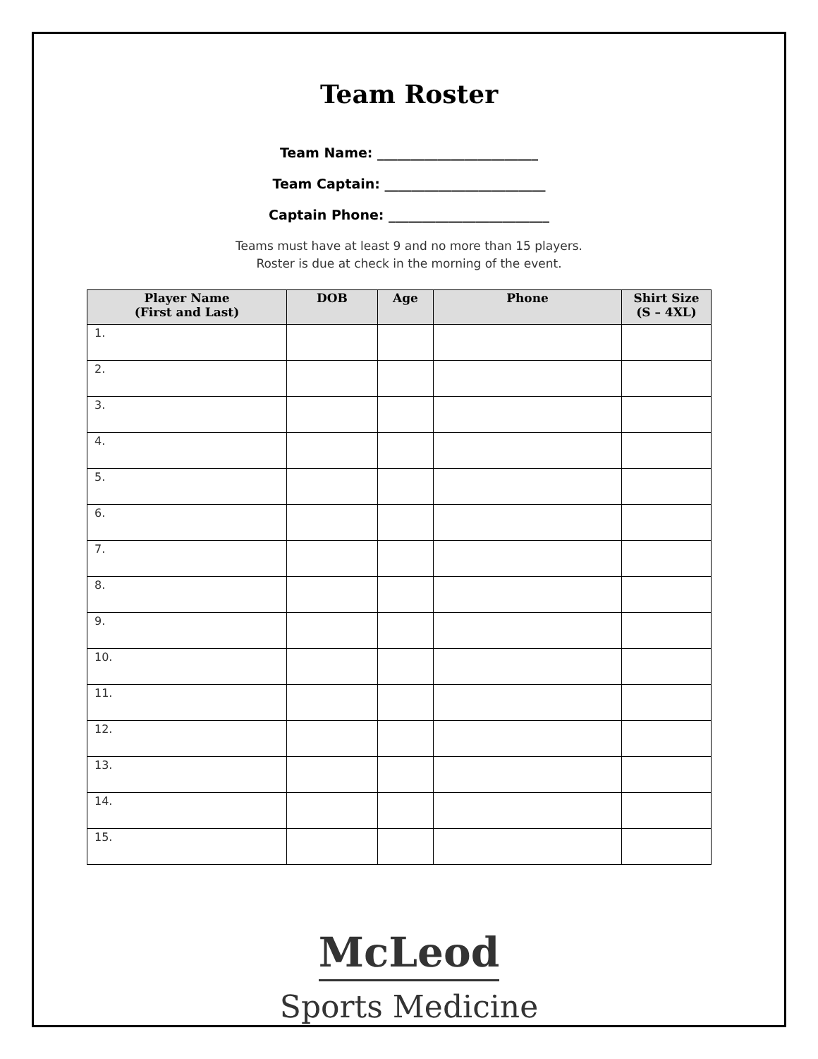Team Roster
Team Name: ________________________
Team Captain: ________________________
Captain Phone: ________________________
Teams must have at least 9 and no more than 15 players.
Roster is due at check in the morning of the event.
| Player Name (First and Last) | DOB | Age | Phone | Shirt Size (S – 4XL) |
| --- | --- | --- | --- | --- |
| 1. | | | | |
| 2. | | | | |
| 3. | | | | |
| 4. | | | | |
| 5. | | | | |
| 6. | | | | |
| 7. | | | | |
| 8. | | | | |
| 9. | | | | |
| 10. | | | | |
| 11. | | | | |
| 12. | | | | |
| 13. | | | | |
| 14. | | | | |
| 15. | | | | |
McLeod
Sports Medicine